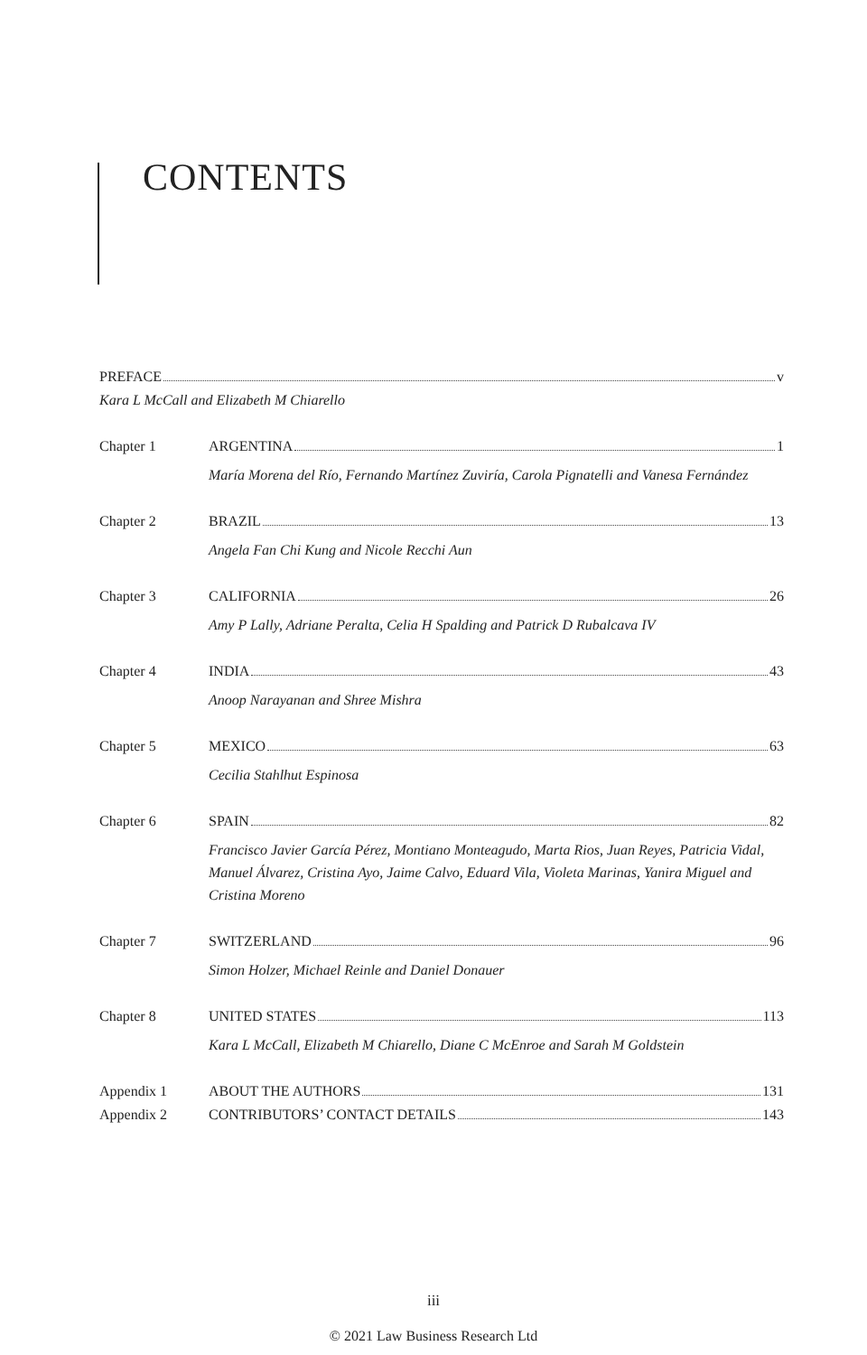CONTENTS
PREFACE v
Kara L McCall and Elizabeth M Chiarello
Chapter 1 ARGENTINA 1
María Morena del Río, Fernando Martínez Zuviría, Carola Pignatelli and Vanesa Fernández
Chapter 2 BRAZIL 13
Angela Fan Chi Kung and Nicole Recchi Aun
Chapter 3 CALIFORNIA 26
Amy P Lally, Adriane Peralta, Celia H Spalding and Patrick D Rubalcava IV
Chapter 4 INDIA 43
Anoop Narayanan and Shree Mishra
Chapter 5 MEXICO 63
Cecilia Stahlhut Espinosa
Chapter 6 SPAIN 82
Francisco Javier García Pérez, Montiano Monteagudo, Marta Rios, Juan Reyes, Patricia Vidal, Manuel Álvarez, Cristina Ayo, Jaime Calvo, Eduard Vila, Violeta Marinas, Yanira Miguel and Cristina Moreno
Chapter 7 SWITZERLAND 96
Simon Holzer, Michael Reinle and Daniel Donauer
Chapter 8 UNITED STATES 113
Kara L McCall, Elizabeth M Chiarello, Diane C McEnroe and Sarah M Goldstein
Appendix 1 ABOUT THE AUTHORS 131
Appendix 2 CONTRIBUTORS’ CONTACT DETAILS 143
iii
© 2021 Law Business Research Ltd